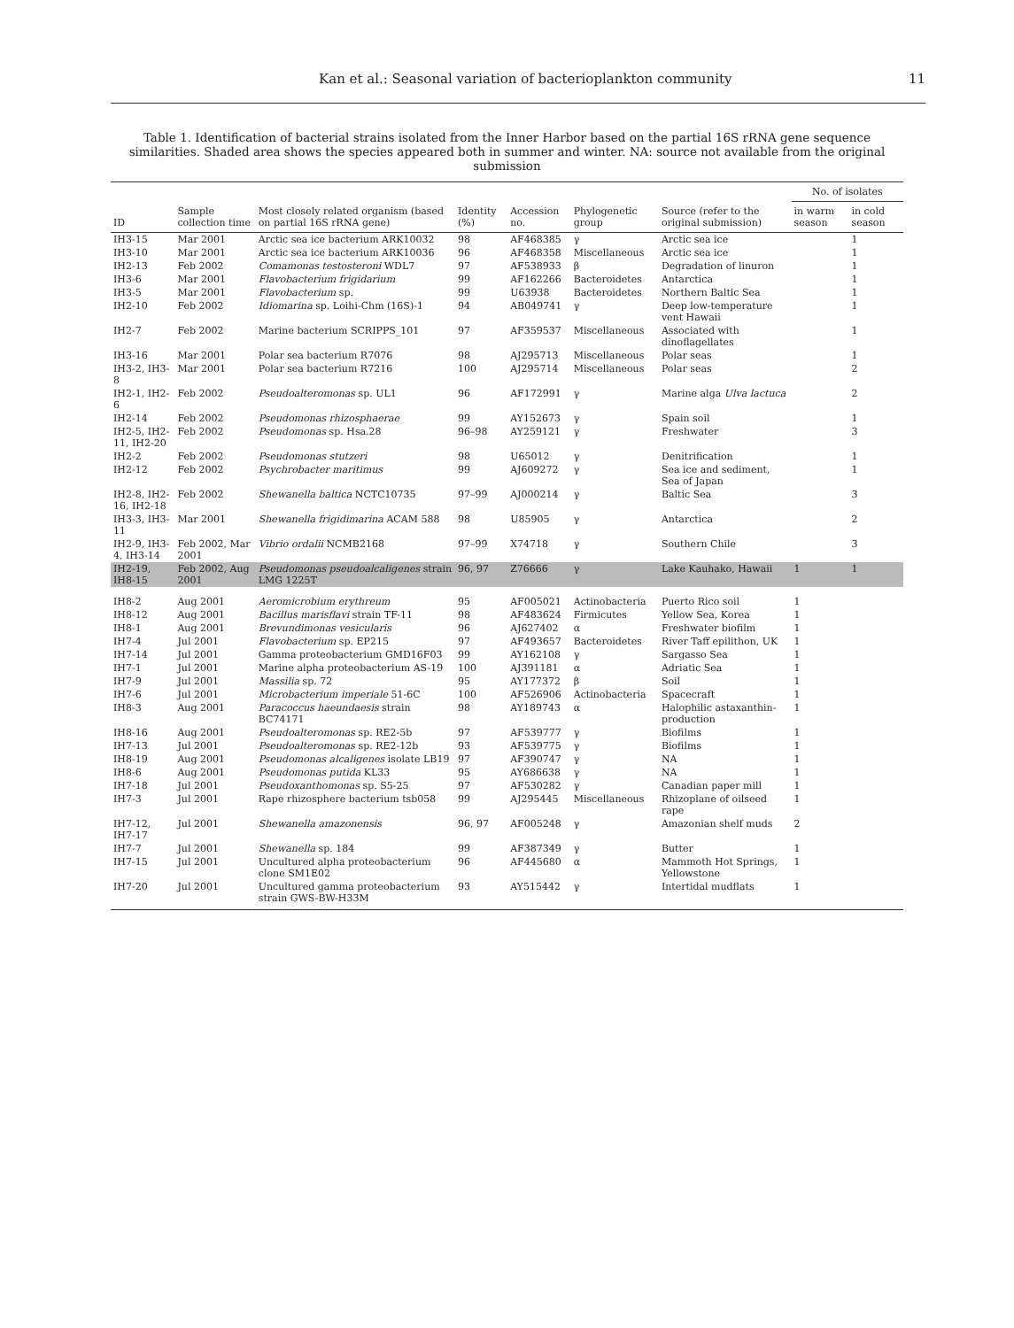Kan et al.: Seasonal variation of bacterioplankton community 11
Table 1. Identification of bacterial strains isolated from the Inner Harbor based on the partial 16S rRNA gene sequence similarities. Shaded area shows the species appeared both in summer and winter. NA: source not available from the original submission
| ID | Sample collection time | Most closely related organism (based on partial 16S rRNA gene) | Identity (%) | Accession no. | Phylogenetic group | Source (refer to the original submission) | No. of isolates | |
| --- | --- | --- | --- | --- | --- | --- | --- | --- |
| | | | | | | | in warm season | in cold season |
| IH3-15 | Mar 2001 | Arctic sea ice bacterium ARK10032 | 98 | AF468385 | γ | Arctic sea ice | | 1 |
| IH3-10 | Mar 2001 | Arctic sea ice bacterium ARK10036 | 96 | AF468358 | Miscellaneous | Arctic sea ice | | 1 |
| IH2-13 | Feb 2002 | Comamonas testosteroni WDL7 | 97 | AF538933 | β | Degradation of linuron | | 1 |
| IH3-6 | Mar 2001 | Flavobacterium frigidarium | 99 | AF162266 | Bacteroidetes | Antarctica | | 1 |
| IH3-5 | Mar 2001 | Flavobacterium sp. | 99 | U63938 | Bacteroidetes | Northern Baltic Sea | | 1 |
| IH2-10 | Feb 2002 | Idiomarina sp. Loihi-Chm (16S)-1 | 94 | AB049741 | γ | Deep low-temperature vent Hawaii | | 1 |
| IH2-7 | Feb 2002 | Marine bacterium SCRIPPS_101 | 97 | AF359537 | Miscellaneous | Associated with dinoflagellates | | 1 |
| IH3-16 | Mar 2001 | Polar sea bacterium R7076 | 98 | AJ295713 | Miscellaneous | Polar seas | | 1 |
| IH3-2, IH3-8 | Mar 2001 | Polar sea bacterium R7216 | 100 | AJ295714 | Miscellaneous | Polar seas | | 2 |
| IH2-1, IH2-6 | Feb 2002 | Pseudoalteromonas sp. UL1 | 96 | AF172991 | γ | Marine alga Ulva lactuca | | 2 |
| IH2-14 | Feb 2002 | Pseudomonas rhizosphaerae | 99 | AY152673 | γ | Spain soil | | 1 |
| IH2-5, IH2-11, IH2-20 | Feb 2002 | Pseudomonas sp. Hsa.28 | 96–98 | AY259121 | γ | Freshwater | | 3 |
| IH2-2 | Feb 2002 | Pseudomonas stutzeri | 98 | U65012 | γ | Denitrification | | 1 |
| IH2-12 | Feb 2002 | Psychrobacter maritimus | 99 | AJ609272 | γ | Sea ice and sediment, Sea of Japan | | 1 |
| IH2-8, IH2-16, IH2-18 | Feb 2002 | Shewanella baltica NCTC10735 | 97–99 | AJ000214 | γ | Baltic Sea | | 3 |
| IH3-3, IH3-11 | Mar 2001 | Shewanella frigidimarina ACAM 588 | 98 | U85905 | γ | Antarctica | | 2 |
| IH2-9, IH3-4, IH3-14 | Feb 2002, Mar 2001 | Vibrio ordalii NCMB2168 | 97–99 | X74718 | γ | Southern Chile | | 3 |
| IH2-19, IH8-15 | Feb 2002, Aug 2001 | Pseudomonas pseudoalcaligenes strain LMG 1225T | 96, 97 | Z76666 | γ | Lake Kauhako, Hawaii | 1 | 1 |
| IH8-2 | Aug 2001 | Aeromicrobium erythreum | 95 | AF005021 | Actinobacteria | Puerto Rico soil | 1 | |
| IH8-12 | Aug 2001 | Bacillus marisflavi strain TF-11 | 98 | AF483624 | Firmicutes | Yellow Sea, Korea | 1 | |
| IH8-1 | Aug 2001 | Brevundimonas vesicularis | 96 | AJ627402 | α | Freshwater biofilm | 1 | |
| IH7-4 | Jul 2001 | Flavobacterium sp. EP215 | 97 | AF493657 | Bacteroidetes | River Taff epilithon, UK | 1 | |
| IH7-14 | Jul 2001 | Gamma proteobacterium GMD16F03 | 99 | AY162108 | γ | Sargasso Sea | 1 | |
| IH7-1 | Jul 2001 | Marine alpha proteobacterium AS-19 | 100 | AJ391181 | α | Adriatic Sea | 1 | |
| IH7-9 | Jul 2001 | Massilia sp. 72 | 95 | AY177372 | β | Soil | 1 | |
| IH7-6 | Jul 2001 | Microbacterium imperiale 51-6C | 100 | AF526906 | Actinobacteria | Spacecraft | 1 | |
| IH8-3 | Aug 2001 | Paracoccus haeundaesis strain BC74171 | 98 | AY189743 | α | Halophilic astaxanthin-production | 1 | |
| IH8-16 | Aug 2001 | Pseudoalteromonas sp. RE2-5b | 97 | AF539777 | γ | Biofilms | 1 | |
| IH7-13 | Jul 2001 | Pseudoalteromonas sp. RE2-12b | 93 | AF539775 | γ | Biofilms | 1 | |
| IH8-19 | Aug 2001 | Pseudomonas alcaligenes isolate LB19 | 97 | AF390747 | γ | NA | 1 | |
| IH8-6 | Aug 2001 | Pseudomonas putida KL33 | 95 | AY686638 | γ | NA | 1 | |
| IH7-18 | Jul 2001 | Pseudoxanthomonas sp. S5-25 | 97 | AF530282 | γ | Canadian paper mill | 1 | |
| IH7-3 | Jul 2001 | Rape rhizosphere bacterium tsb058 | 99 | AJ295445 | Miscellaneous | Rhizoplane of oilseed rape | 1 | |
| IH7-12, IH7-17 | Jul 2001 | Shewanella amazonensis | 96, 97 | AF005248 | γ | Amazonian shelf muds | 2 | |
| IH7-7 | Jul 2001 | Shewanella sp. 184 | 99 | AF387349 | γ | Butter | 1 | |
| IH7-15 | Jul 2001 | Uncultured alpha proteobacterium clone SM1E02 | 96 | AF445680 | α | Mammoth Hot Springs, Yellowstone | 1 | |
| IH7-20 | Jul 2001 | Uncultured gamma proteobacterium strain GWS-BW-H33M | 93 | AY515442 | γ | Intertidal mudflats | 1 | |